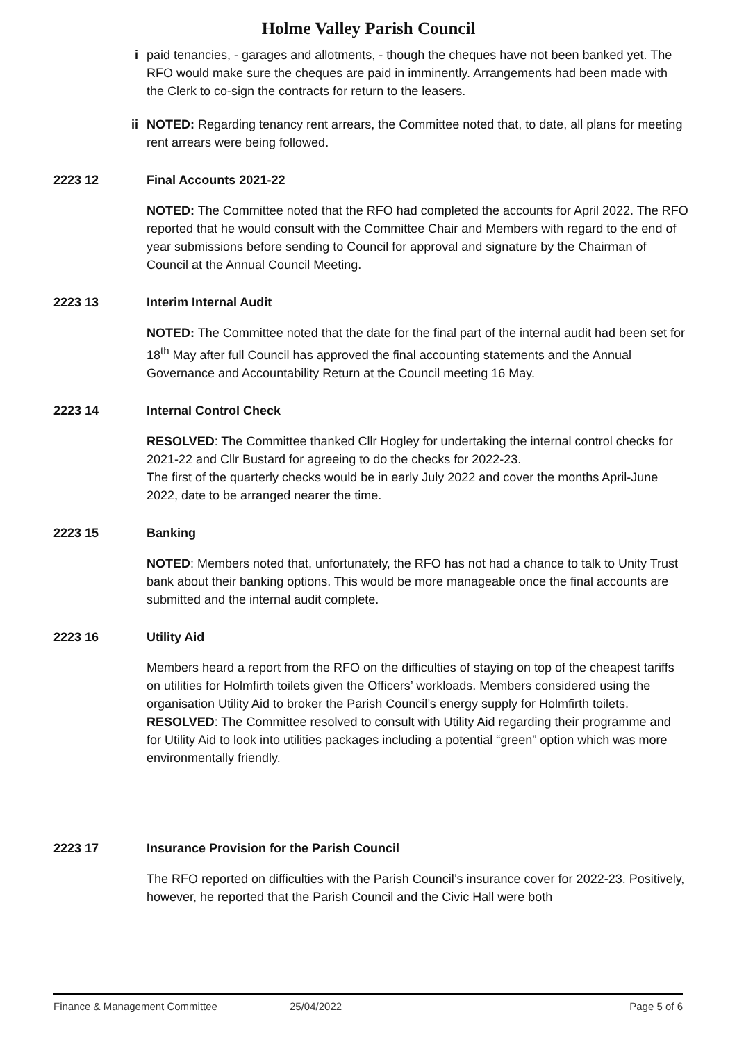Holme Valley Parish Council
i paid tenancies, - garages and allotments, - though the cheques have not been banked yet. The RFO would make sure the cheques are paid in imminently. Arrangements had been made with the Clerk to co-sign the contracts for return to the leasers.
ii NOTED: Regarding tenancy rent arrears, the Committee noted that, to date, all plans for meeting rent arrears were being followed.
2223 12 Final Accounts 2021-22
NOTED: The Committee noted that the RFO had completed the accounts for April 2022. The RFO reported that he would consult with the Committee Chair and Members with regard to the end of year submissions before sending to Council for approval and signature by the Chairman of Council at the Annual Council Meeting.
2223 13 Interim Internal Audit
NOTED: The Committee noted that the date for the final part of the internal audit had been set for 18<sup>th</sup> May after full Council has approved the final accounting statements and the Annual Governance and Accountability Return at the Council meeting 16 May.
2223 14 Internal Control Check
RESOLVED: The Committee thanked Cllr Hogley for undertaking the internal control checks for 2021-22 and Cllr Bustard for agreeing to do the checks for 2022-23.
The first of the quarterly checks would be in early July 2022 and cover the months April-June 2022, date to be arranged nearer the time.
2223 15 Banking
NOTED: Members noted that, unfortunately, the RFO has not had a chance to talk to Unity Trust bank about their banking options. This would be more manageable once the final accounts are submitted and the internal audit complete.
2223 16 Utility Aid
Members heard a report from the RFO on the difficulties of staying on top of the cheapest tariffs on utilities for Holmfirth toilets given the Officers’ workloads. Members considered using the organisation Utility Aid to broker the Parish Council’s energy supply for Holmfirth toilets.
RESOLVED: The Committee resolved to consult with Utility Aid regarding their programme and for Utility Aid to look into utilities packages including a potential “green” option which was more environmentally friendly.
2223 17 Insurance Provision for the Parish Council
The RFO reported on difficulties with the Parish Council’s insurance cover for 2022-23. Positively, however, he reported that the Parish Council and the Civic Hall were both
Finance & Management Committee 25/04/2022 Page 5 of 6